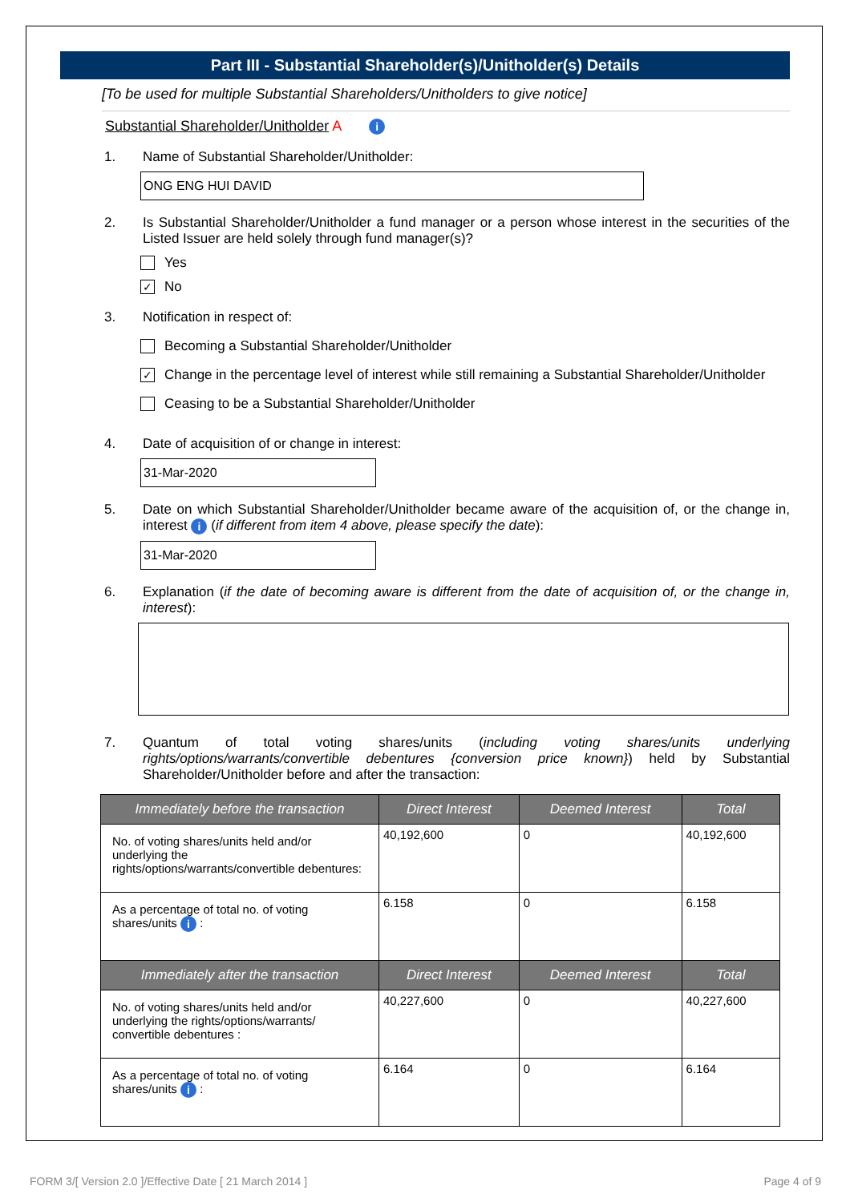Part III - Substantial Shareholder(s)/Unitholder(s) Details
[To be used for multiple Substantial Shareholders/Unitholders to give notice]
Substantial Shareholder/Unitholder A i
1. Name of Substantial Shareholder/Unitholder:
ONG ENG HUI DAVID
2. Is Substantial Shareholder/Unitholder a fund manager or a person whose interest in the securities of the Listed Issuer are held solely through fund manager(s)?
Yes
✓ No
3. Notification in respect of:
Becoming a Substantial Shareholder/Unitholder
✓ Change in the percentage level of interest while still remaining a Substantial Shareholder/Unitholder
Ceasing to be a Substantial Shareholder/Unitholder
4. Date of acquisition of or change in interest:
31-Mar-2020
5. Date on which Substantial Shareholder/Unitholder became aware of the acquisition of, or the change in, interest i (if different from item 4 above, please specify the date):
31-Mar-2020
6. Explanation (if the date of becoming aware is different from the date of acquisition of, or the change in, interest):
7. Quantum of total voting shares/units (including voting shares/units underlying rights/options/warrants/convertible debentures {conversion price known}) held by Substantial Shareholder/Unitholder before and after the transaction:
| Immediately before the transaction | Direct Interest | Deemed Interest | Total |
| --- | --- | --- | --- |
| No. of voting shares/units held and/or underlying the rights/options/warrants/convertible debentures: | 40,192,600 | 0 | 40,192,600 |
| As a percentage of total no. of voting shares/units i : | 6.158 | 0 | 6.158 |
| Immediately after the transaction | Direct Interest | Deemed Interest | Total |
| No. of voting shares/units held and/or underlying the rights/options/warrants/ convertible debentures : | 40,227,600 | 0 | 40,227,600 |
| As a percentage of total no. of voting shares/units i : | 6.164 | 0 | 6.164 |
FORM 3/[ Version 2.0 ]/Effective Date [ 21 March 2014 ] Page 4 of 9